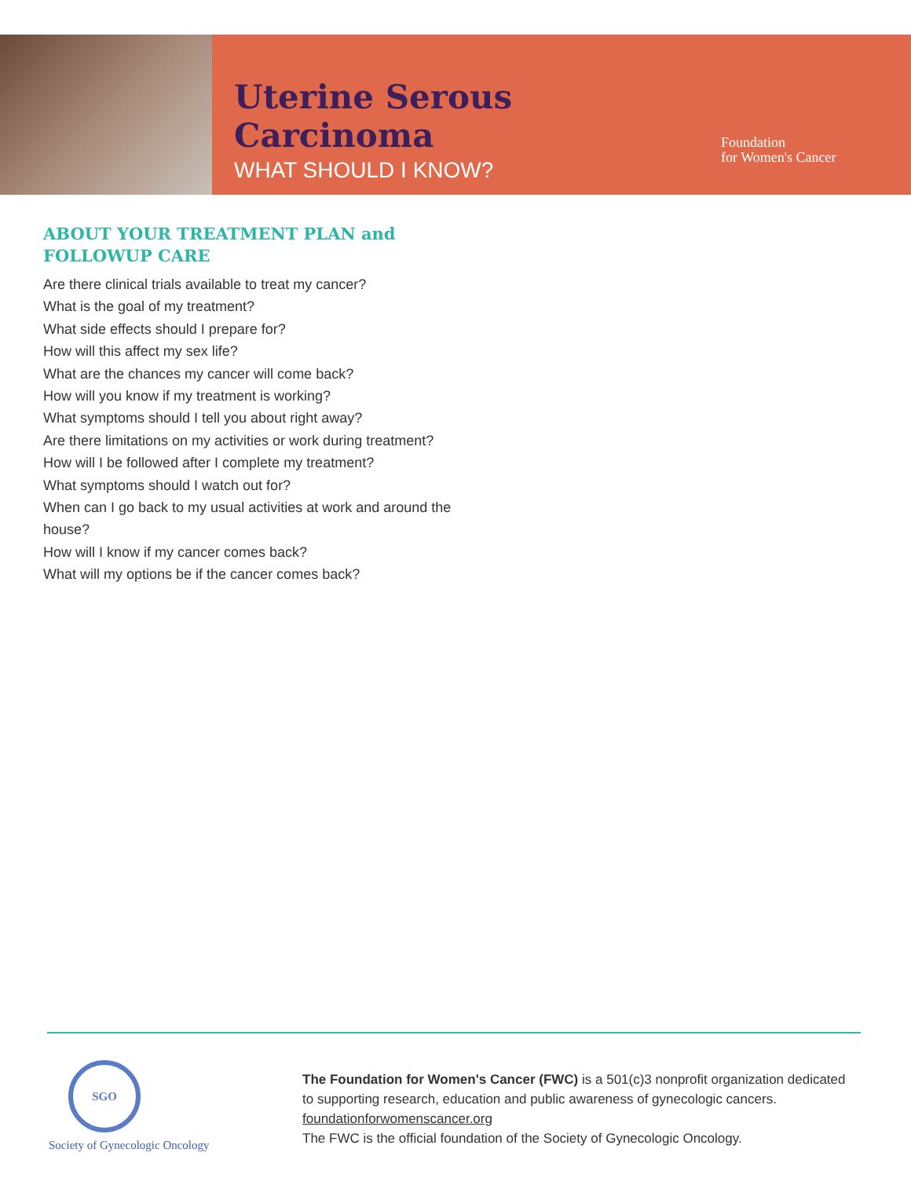Uterine Serous Carcinoma
WHAT SHOULD I KNOW?
Foundation
for Women's Cancer
ABOUT YOUR TREATMENT PLAN and FOLLOWUP CARE
Are there clinical trials available to treat my cancer?
What is the goal of my treatment?
What side effects should I prepare for?
How will this affect my sex life?
What are the chances my cancer will come back?
How will you know if my treatment is working?
What symptoms should I tell you about right away?
Are there limitations on my activities or work during treatment?
How will I be followed after I complete my treatment?
What symptoms should I watch out for?
When can I go back to my usual activities at work and around the house?
How will I know if my cancer comes back?
What will my options be if the cancer comes back?
SGO
Society of Gynecologic Oncology
The Foundation for Women's Cancer (FWC) is a 501(c)3 nonprofit organization dedicated to supporting research, education and public awareness of gynecologic cancers.
foundationforwomenscancer.org
The FWC is the official foundation of the Society of Gynecologic Oncology.